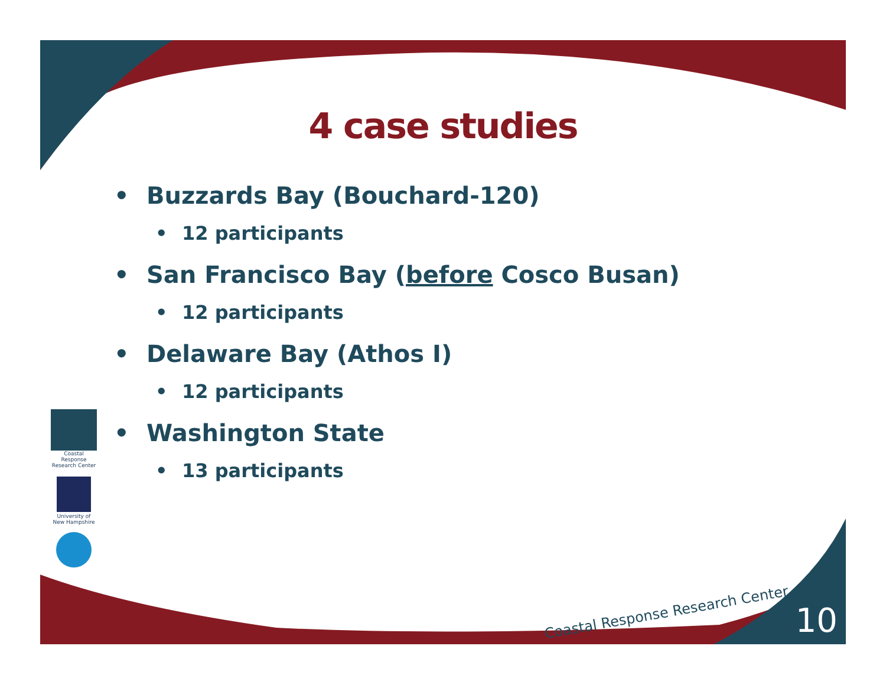4 case studies
• Buzzards Bay (Bouchard-120)
• 12 participants
• San Francisco Bay (before Cosco Busan)
• 12 participants
• Delaware Bay (Athos I)
• 12 participants
• Washington State
• 13 participants
Coastal Response Research Center
University of New Hampshire
Coastal Response Research Center
10